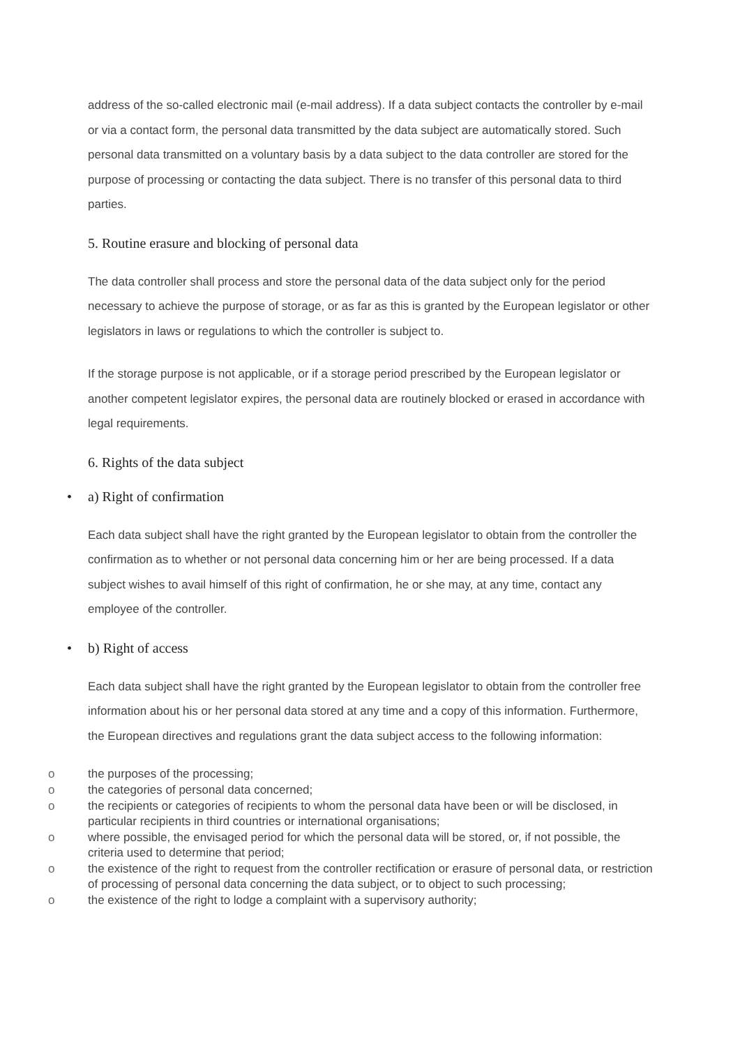address of the so-called electronic mail (e-mail address). If a data subject contacts the controller by e-mail or via a contact form, the personal data transmitted by the data subject are automatically stored. Such personal data transmitted on a voluntary basis by a data subject to the data controller are stored for the purpose of processing or contacting the data subject. There is no transfer of this personal data to third parties.
5. Routine erasure and blocking of personal data
The data controller shall process and store the personal data of the data subject only for the period necessary to achieve the purpose of storage, or as far as this is granted by the European legislator or other legislators in laws or regulations to which the controller is subject to.
If the storage purpose is not applicable, or if a storage period prescribed by the European legislator or another competent legislator expires, the personal data are routinely blocked or erased in accordance with legal requirements.
6. Rights of the data subject
• a) Right of confirmation
Each data subject shall have the right granted by the European legislator to obtain from the controller the confirmation as to whether or not personal data concerning him or her are being processed. If a data subject wishes to avail himself of this right of confirmation, he or she may, at any time, contact any employee of the controller.
• b) Right of access
Each data subject shall have the right granted by the European legislator to obtain from the controller free information about his or her personal data stored at any time and a copy of this information. Furthermore, the European directives and regulations grant the data subject access to the following information:
o the purposes of the processing;
o the categories of personal data concerned;
o the recipients or categories of recipients to whom the personal data have been or will be disclosed, in particular recipients in third countries or international organisations;
o where possible, the envisaged period for which the personal data will be stored, or, if not possible, the criteria used to determine that period;
o the existence of the right to request from the controller rectification or erasure of personal data, or restriction of processing of personal data concerning the data subject, or to object to such processing;
o the existence of the right to lodge a complaint with a supervisory authority;